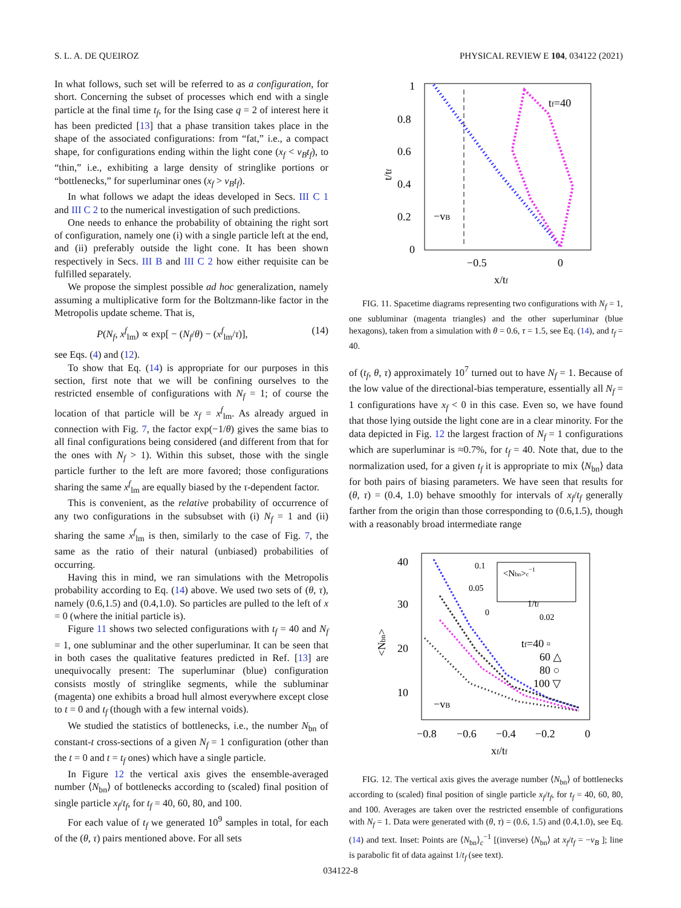S. L. A. DE QUEIROZ PHYSICAL REVIEW E 104, 034122 (2021)
In what follows, such set will be referred to as a configuration, for short. Concerning the subset of processes which end with a single particle at the final time t<sub>f</sub>, for the Ising case q = 2 of interest here it has been predicted [13] that a phase transition takes place in the shape of the associated configurations: from “fat,” i.e., a compact shape, for configurations ending within the light cone (x<sub>f</sub> < v<sub>B</sub>t<sub>f</sub>), to “thin,” i.e., exhibiting a large density of stringlike portions or “bottlenecks,” for superluminar ones (x<sub>f</sub> > v<sub>B</sub>t<sub>f</sub>).
In what follows we adapt the ideas developed in Secs. III C 1 and III C 2 to the numerical investigation of such predictions.
One needs to enhance the probability of obtaining the right sort of configuration, namely one (i) with a single particle left at the end, and (ii) preferably outside the light cone. It has been shown respectively in Secs. III B and III C 2 how either requisite can be fulfilled separately.
We propose the simplest possible ad hoc generalization, namely assuming a multiplicative form for the Boltzmann-like factor in the Metropolis update scheme. That is,
P(N<sub>f</sub>, x<sup>f</sup><sub>lm</sub>) ∝ exp[ − (N<sub>f</sub>/θ) − (x<sup>f</sup><sub>lm</sub>/τ)], (14)
see Eqs. (4) and (12).
To show that Eq. (14) is appropriate for our purposes in this section, first note that we will be confining ourselves to the restricted ensemble of configurations with N<sub>f</sub> = 1; of course the location of that particle will be x<sub>f</sub> = x<sup>f</sup><sub>lm</sub>. As already argued in connection with Fig. 7, the factor exp(−1/θ) gives the same bias to all final configurations being considered (and different from that for the ones with N<sub>f</sub> > 1). Within this subset, those with the single particle further to the left are more favored; those configurations sharing the same x<sup>f</sup><sub>lm</sub> are equally biased by the τ-dependent factor.
This is convenient, as the relative probability of occurrence of any two configurations in the subsubset with (i) N<sub>f</sub> = 1 and (ii) sharing the same x<sup>f</sup><sub>lm</sub> is then, similarly to the case of Fig. 7, the same as the ratio of their natural (unbiased) probabilities of occurring.
Having this in mind, we ran simulations with the Metropolis probability according to Eq. (14) above. We used two sets of (θ, τ), namely (0.6,1.5) and (0.4,1.0). So particles are pulled to the left of x = 0 (where the initial particle is).
Figure 11 shows two selected configurations with t<sub>f</sub> = 40 and N<sub>f</sub> = 1, one subluminar and the other superluminar. It can be seen that in both cases the qualitative features predicted in Ref. [13] are unequivocally present: The superluminar (blue) configuration consists mostly of stringlike segments, while the subluminar (magenta) one exhibits a broad hull almost everywhere except close to t = 0 and t<sub>f</sub> (though with a few internal voids).
We studied the statistics of bottlenecks, i.e., the number N<sub>bn</sub> of constant-t cross-sections of a given N<sub>f</sub> = 1 configuration (other than the t = 0 and t = t<sub>f</sub> ones) which have a single particle.
In Figure 12 the vertical axis gives the ensemble-averaged number ⟨N<sub>bn</sub>⟩ of bottlenecks according to (scaled) final position of single particle x<sub>f</sub>/t<sub>f</sub>, for t<sub>f</sub> = 40, 60, 80, and 100.
For each value of t<sub>f</sub> we generated 10<sup>9</sup> samples in total, for each of the (θ, τ) pairs mentioned above. For all sets
1
0.8
0.6
0.4
0.2
0
−0.5
0
x/tf
tf=40
−vB
t/tf
FIG. 11. Spacetime diagrams representing two configurations with N<sub>f</sub> = 1, one subluminar (magenta triangles) and the other superluminar (blue hexagons), taken from a simulation with θ = 0.6, τ = 1.5, see Eq. (14), and t<sub>f</sub> = 40.
of (t<sub>f</sub>, θ, τ) approximately 10<sup>7</sup> turned out to have N<sub>f</sub> = 1. Because of the low value of the directional-bias temperature, essentially all N<sub>f</sub> = 1 configurations have x<sub>f</sub> < 0 in this case. Even so, we have found that those lying outside the light cone are in a clear minority. For the data depicted in Fig. 12 the largest fraction of N<sub>f</sub> = 1 configurations which are superluminar is ≈0.7%, for t<sub>f</sub> = 40. Note that, due to the normalization used, for a given t<sub>f</sub> it is appropriate to mix ⟨N<sub>bn</sub>⟩ data for both pairs of biasing parameters. We have seen that results for (θ, τ) = (0.4, 1.0) behave smoothly for intervals of x<sub>f</sub>/t<sub>f</sub> generally farther from the origin than those corresponding to (0.6,1.5), though with a reasonably broad intermediate range
40
30
20
10
−0.8
−0.6
−0.4
−0.2
0
xf/tf
0.1
0.05
0
0.02
<Nbn>c−1
1/tf
tf=40 ▫
60 △
80 ○
100 ▽
−vB
<Nbn>
FIG. 12. The vertical axis gives the average number ⟨N<sub>bn</sub>⟩ of bottlenecks according to (scaled) final position of single particle x<sub>f</sub>/t<sub>f</sub>, for t<sub>f</sub> = 40, 60, 80, and 100. Averages are taken over the restricted ensemble of configurations with N<sub>f</sub> = 1. Data were generated with (θ, τ) = (0.6, 1.5) and (0.4,1.0), see Eq. (14) and text. Inset: Points are ⟨N<sub>bn</sub>⟩<sub>c</sub><sup>−1</sup> [(inverse) ⟨N<sub>bn</sub>⟩ at x<sub>f</sub>/t<sub>f</sub> = −v<sub>B</sub> ]; line is parabolic fit of data against 1/t<sub>f</sub> (see text).
034122-8